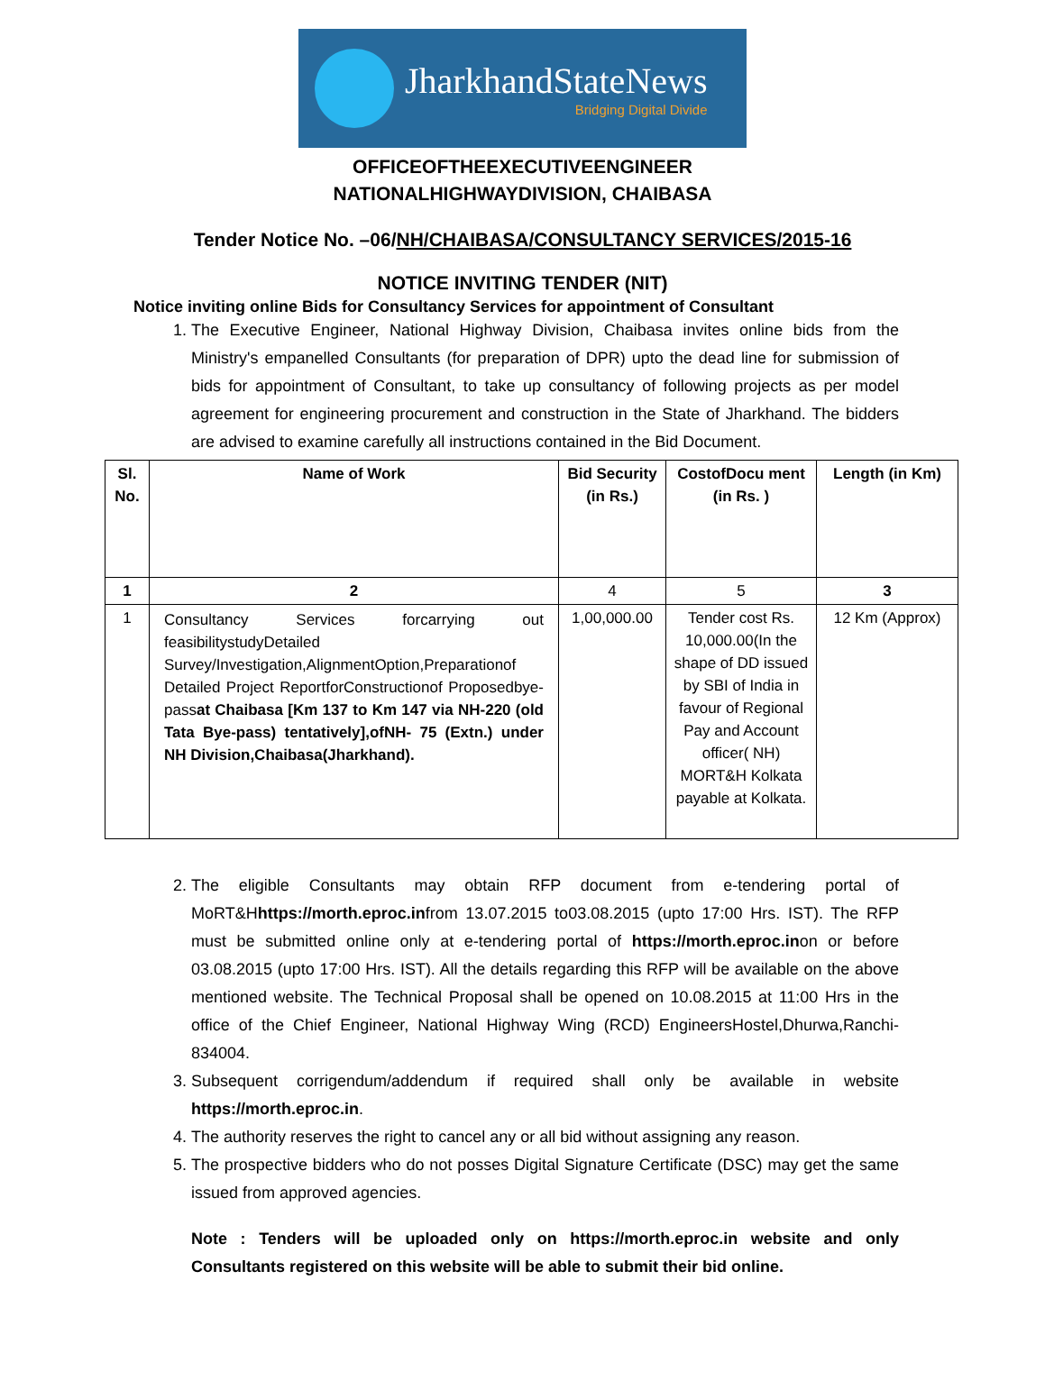JharkhandStateNews
Bridging Digital Divide
OFFICEOFTHEEXECUTIVEENGINEER
NATIONALHIGHWAYDIVISION, CHAIBASA
Tender Notice No. –06/NH/CHAIBASA/CONSULTANCY SERVICES/2015-16
NOTICE INVITING TENDER (NIT)
Notice inviting online Bids for Consultancy Services for appointment of Consultant
1. The Executive Engineer, National Highway Division, Chaibasa invites online bids from the Ministry's empanelled Consultants (for preparation of DPR) upto the dead line for submission of bids for appointment of Consultant, to take up consultancy of following projects as per model agreement for engineering procurement and construction in the State of Jharkhand. The bidders are advised to examine carefully all instructions contained in the Bid Document.
| Sl. No. | Name of Work | Bid Security (in Rs.) | CostofDocu ment (in Rs. ) | Length (in Km) |
| --- | --- | --- | --- | --- |
| 1 | 2 | 4 | 5 | 3 |
| 1 | Consultancy Services forcarrying out feasibilitystudyDetailed Survey/Investigation,AlignmentOption,Preparationof Detailed Project ReportforConstructionof Proposedbye-pass at Chaibasa [Km 137 to Km 147 via NH-220 (old Tata Bye-pass) tentatively],ofNH- 75 (Extn.) under NH Division,Chaibasa(Jharkhand). | 1,00,000.00 | Tender cost Rs. 10,000.00(In the shape of DD issued by SBI of India in favour of Regional Pay and Account officer( NH) MORT&H Kolkata payable at Kolkata. | 12 Km (Approx) |
2. The eligible Consultants may obtain RFP document from e-tendering portal of MoRT&Hhttps://morth.eproc.infrom 13.07.2015 to03.08.2015 (upto 17:00 Hrs. IST). The RFP must be submitted online only at e-tendering portal of https://morth.eproc.inon or before 03.08.2015 (upto 17:00 Hrs. IST). All the details regarding this RFP will be available on the above mentioned website. The Technical Proposal shall be opened on 10.08.2015 at 11:00 Hrs in the office of the Chief Engineer, National Highway Wing (RCD) EngineersHostel,Dhurwa,Ranchi-834004.
3. Subsequent corrigendum/addendum if required shall only be available in website https://morth.eproc.in.
4. The authority reserves the right to cancel any or all bid without assigning any reason.
5. The prospective bidders who do not posses Digital Signature Certificate (DSC) may get the same issued from approved agencies.
Note : Tenders will be uploaded only on https://morth.eproc.in website and only Consultants registered on this website will be able to submit their bid online.